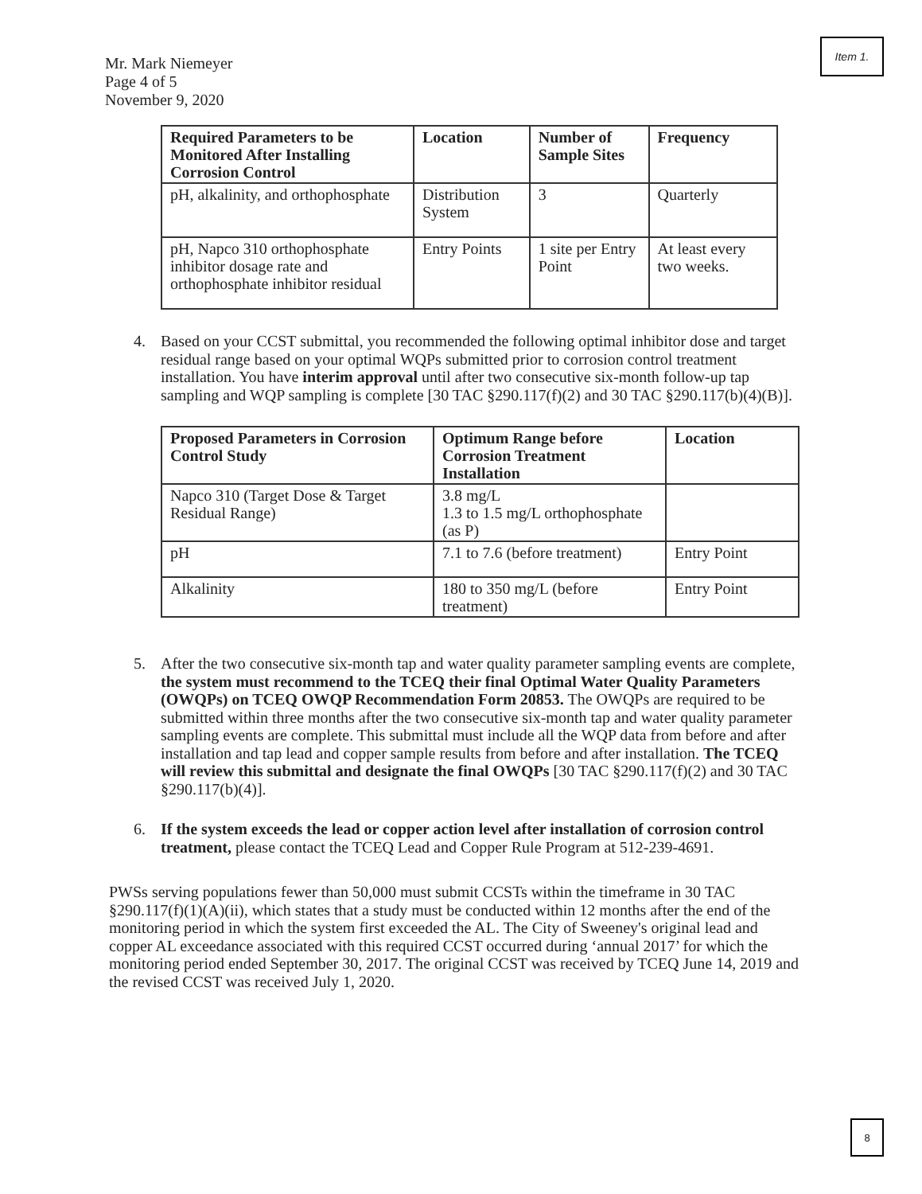Item 1.
Mr. Mark Niemeyer
Page 4 of 5
November 9, 2020
| Required Parameters to be Monitored After Installing Corrosion Control | Location | Number of Sample Sites | Frequency |
| --- | --- | --- | --- |
| pH, alkalinity, and orthophosphate | Distribution System | 3 | Quarterly |
| pH, Napco 310 orthophosphate inhibitor dosage rate and orthophosphate inhibitor residual | Entry Points | 1 site per Entry Point | At least every two weeks. |
4. Based on your CCST submittal, you recommended the following optimal inhibitor dose and target residual range based on your optimal WQPs submitted prior to corrosion control treatment installation. You have interim approval until after two consecutive six-month follow-up tap sampling and WQP sampling is complete [30 TAC §290.117(f)(2) and 30 TAC §290.117(b)(4)(B)].
| Proposed Parameters in Corrosion Control Study | Optimum Range before Corrosion Treatment Installation | Location |
| --- | --- | --- |
| Napco 310 (Target Dose & Target Residual Range) | 3.8 mg/L 1.3 to 1.5 mg/L orthophosphate (as P) | |
| pH | 7.1 to 7.6 (before treatment) | Entry Point |
| Alkalinity | 180 to 350 mg/L (before treatment) | Entry Point |
5. After the two consecutive six-month tap and water quality parameter sampling events are complete, the system must recommend to the TCEQ their final Optimal Water Quality Parameters (OWQPs) on TCEQ OWQP Recommendation Form 20853. The OWQPs are required to be submitted within three months after the two consecutive six-month tap and water quality parameter sampling events are complete. This submittal must include all the WQP data from before and after installation and tap lead and copper sample results from before and after installation. The TCEQ will review this submittal and designate the final OWQPs [30 TAC §290.117(f)(2) and 30 TAC §290.117(b)(4)].
6. If the system exceeds the lead or copper action level after installation of corrosion control treatment, please contact the TCEQ Lead and Copper Rule Program at 512-239-4691.
PWSs serving populations fewer than 50,000 must submit CCSTs within the timeframe in 30 TAC §290.117(f)(1)(A)(ii), which states that a study must be conducted within 12 months after the end of the monitoring period in which the system first exceeded the AL. The City of Sweeney's original lead and copper AL exceedance associated with this required CCST occurred during ‘annual 2017’ for which the monitoring period ended September 30, 2017. The original CCST was received by TCEQ June 14, 2019 and the revised CCST was received July 1, 2020.
8